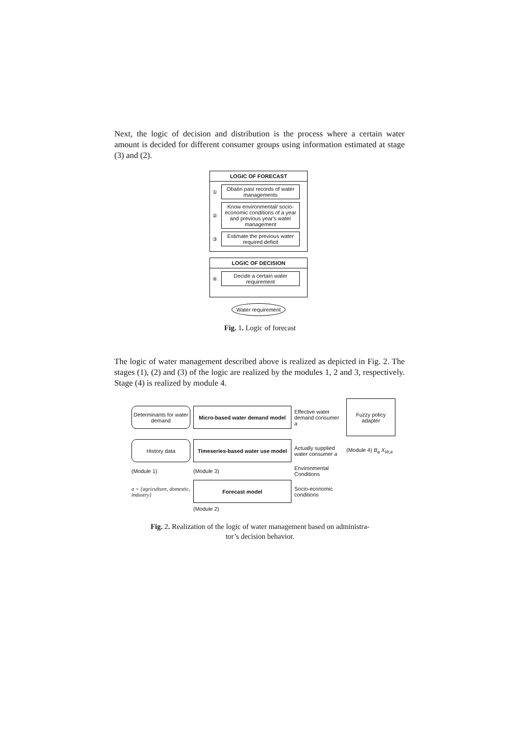Next, the logic of decision and distribution is the process where a certain water amount is decided for different consumer groups using information estimated at stage (3) and (2).
LOGIC OF FORECAST
①
Obatin past records of water managements
②
Know environmental/ socio-economic conditions of a year and previous year's water management
③
Estimate the previous water required deficit
LOGIC OF DECISION
④
Decide a certain water requirement
Water requirement
Fig. 1. Logic of forecast
The logic of water management described above is realized as depicted in Fig. 2. The stages (1), (2) and (3) of the logic are realized by the modules 1, 2 and 3, respectively. Stage (4) is realized by module 4.
Determinants for water demand
Micro-based water demand model
Effective water demand consumer a
Fuzzy policy adapter
History data
Timeseries-based water use model
Actually supplied water consumer a
(Module 4) B<sub>a</sub> X<sub>W,a</sub>
(Module 1)
(Module 3)
Environmental Conditions
a = {agriculture, domestic, industry}
Forecast model
Socio-economic conditions
(Module 2)
Fig. 2. Realization of the logic of water management based on administra-
tor’s decision behavior.